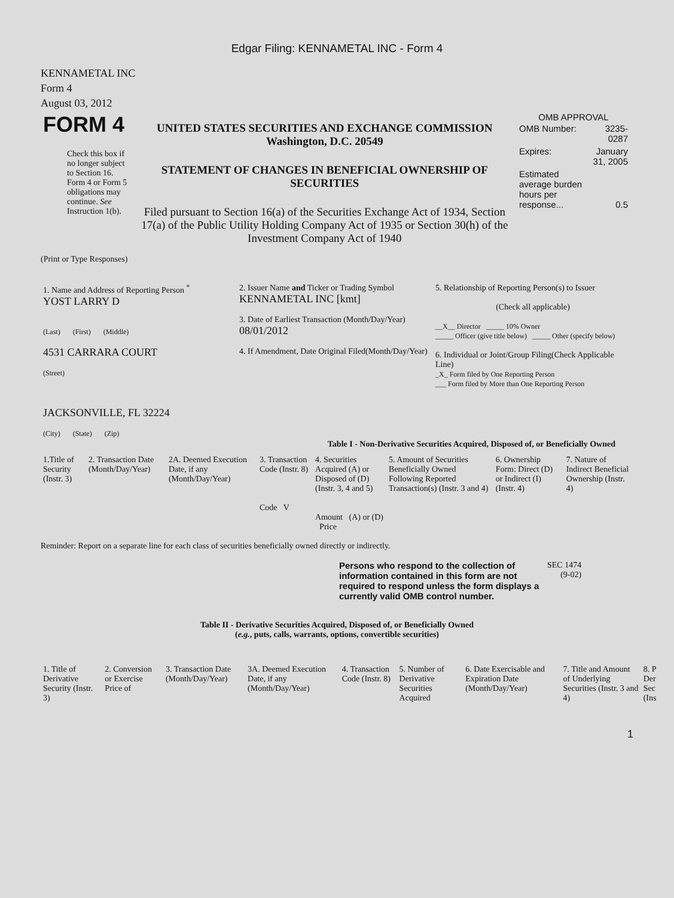Edgar Filing: KENNAMETAL INC - Form 4
KENNAMETAL INC
Form 4
August 03, 2012
| FORM 4 Check this box if no longer subject to Section 16. Form 4 or Form 5 obligations may continue. See Instruction 1(b). | UNITED STATES SECURITIES AND EXCHANGE COMMISSION Washington, D.C. 20549 STATEMENT OF CHANGES IN BENEFICIAL OWNERSHIP OF SECURITIES Filed pursuant to Section 16(a) of the Securities Exchange Act of 1934, Section 17(a) of the Public Utility Holding Company Act of 1935 or Section 30(h) of the Investment Company Act of 1940 | OMB APPROVAL / OMB Number: / 3235-0287 / / Expires: / January 31, 2005 / / Estimated average burden hours per response... / 0.5 / |
(Print or Type Responses)
| 1. Name and Address of Reporting Person <sup>*</sup> YOST LARRY D (Last) (First) (Middle) 4531 CARRARA COURT (Street) JACKSONVILLE, FL 32224 (City) (State) (Zip) | 2. Issuer Name and Ticker or Trading Symbol KENNAMETAL INC [kmt] 3. Date of Earliest Transaction (Month/Day/Year) 08/01/2012 4. If Amendment, Date Original Filed(Month/Day/Year) | 5. Relationship of Reporting Person(s) to Issuer (Check all applicable) __X__ Director _____ 10% Owner _____ Officer (give title below) _____ Other (specify below) 6. Individual or Joint/Group Filing(Check Applicable Line) _X_ Form filed by One Reporting Person ___ Form filed by More than One Reporting Person |
Table I - Non-Derivative Securities Acquired, Disposed of, or Beneficially Owned
| 1.Title of Security (Instr. 3) | 2. Transaction Date (Month/Day/Year) | 2A. Deemed Execution Date, if any (Month/Day/Year) | 3. Transaction Code (Instr. 8) Code V | 4. Securities Acquired (A) or Disposed of (D) (Instr. 3, 4 and 5) Amount (A) or (D) Price | 5. Amount of Securities Beneficially Owned Following Reported Transaction(s) (Instr. 3 and 4) | 6. Ownership Form: Direct (D) or Indirect (I) (Instr. 4) | 7. Nature of Indirect Beneficial Ownership (Instr. 4) |
Reminder: Report on a separate line for each class of securities beneficially owned directly or indirectly.
| Persons who respond to the collection of information contained in this form are not required to respond unless the form displays a currently valid OMB control number. | SEC 1474 (9-02) |
Table II - Derivative Securities Acquired, Disposed of, or Beneficially Owned
(e.g., puts, calls, warrants, options, convertible securities)
| 1. Title of Derivative Security (Instr. 3) | 2. Conversion or Exercise Price of | 3. Transaction Date (Month/Day/Year) | 3A. Deemed Execution Date, if any (Month/Day/Year) | 4. Transaction Code (Instr. 8) | 5. Number of Derivative Securities Acquired | 6. Date Exercisable and Expiration Date (Month/Day/Year) | 7. Title and Amount of Underlying Securities (Instr. 3 and 4) | 8. P Der Sec (Ins |
1